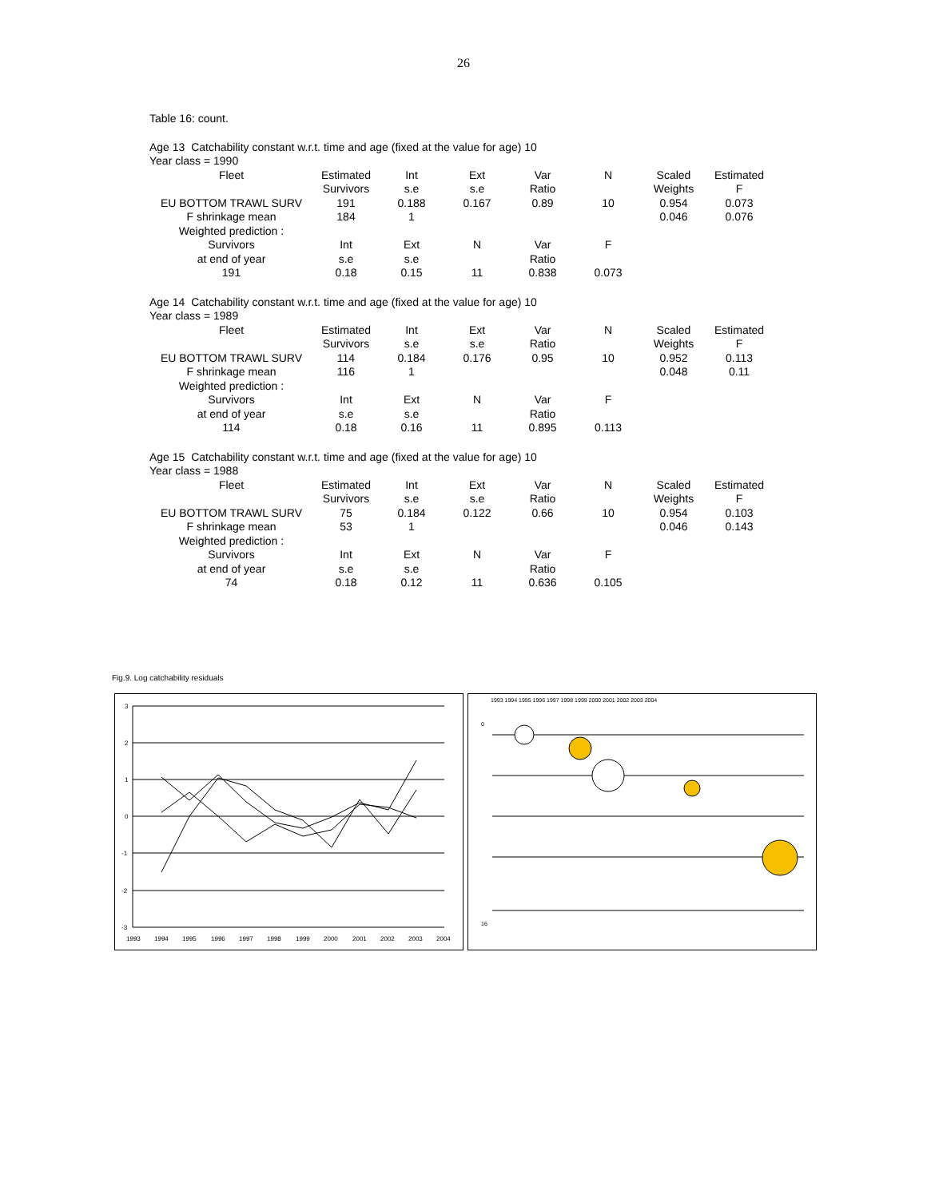26
Table 16: count.
Age 13 Catchability constant w.r.t. time and age (fixed at the value for age) 10
Year class = 1990
| Fleet | Estimated | Int | Ext | Var | N | Scaled | Estimated |
| | Survivors | s.e | s.e | Ratio | | Weights | F |
| EU BOTTOM TRAWL SURV | 191 | 0.188 | 0.167 | 0.89 | 10 | 0.954 | 0.073 |
| F shrinkage mean | 184 | 1 | | | | 0.046 | 0.076 |
| Weighted prediction : | | | | | | | |
| Survivors | Int | Ext | N | Var | F | | |
| at end of year | s.e | s.e | | Ratio | | | |
| 191 | 0.18 | 0.15 | 11 | 0.838 | 0.073 | | |
Age 14 Catchability constant w.r.t. time and age (fixed at the value for age) 10
Year class = 1989
| Fleet | Estimated | Int | Ext | Var | N | Scaled | Estimated |
| | Survivors | s.e | s.e | Ratio | | Weights | F |
| EU BOTTOM TRAWL SURV | 114 | 0.184 | 0.176 | 0.95 | 10 | 0.952 | 0.113 |
| F shrinkage mean | 116 | 1 | | | | 0.048 | 0.11 |
| Weighted prediction : | | | | | | | |
| Survivors | Int | Ext | N | Var | F | | |
| at end of year | s.e | s.e | | Ratio | | | |
| 114 | 0.18 | 0.16 | 11 | 0.895 | 0.113 | | |
Age 15 Catchability constant w.r.t. time and age (fixed at the value for age) 10
Year class = 1988
| Fleet | Estimated | Int | Ext | Var | N | Scaled | Estimated |
| | Survivors | s.e | s.e | Ratio | | Weights | F |
| EU BOTTOM TRAWL SURV | 75 | 0.184 | 0.122 | 0.66 | 10 | 0.954 | 0.103 |
| F shrinkage mean | 53 | 1 | | | | 0.046 | 0.143 |
| Weighted prediction : | | | | | | | |
| Survivors | Int | Ext | N | Var | F | | |
| at end of year | s.e | s.e | | Ratio | | | |
| 74 | 0.18 | 0.12 | 11 | 0.636 | 0.105 | | |
Fig.9. Log catchability residuals
3
2
1
0
-1
-2
-3
1993
1994
1995
1996
1997
1998
1999
2000
2001
2002
2003
2004
1993 1994 1995 1996 1997 1998 1999 2000 2001 2002 2003 2004
0
16